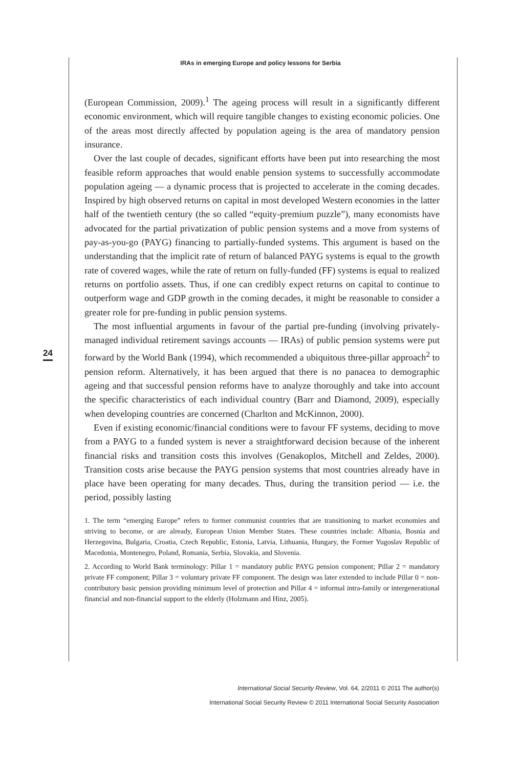IRAs in emerging Europe and policy lessons for Serbia
24
(European Commission, 2009).<sup>1</sup> The ageing process will result in a significantly different economic environment, which will require tangible changes to existing economic policies. One of the areas most directly affected by population ageing is the area of mandatory pension insurance.
Over the last couple of decades, significant efforts have been put into researching the most feasible reform approaches that would enable pension systems to successfully accommodate population ageing — a dynamic process that is projected to accelerate in the coming decades. Inspired by high observed returns on capital in most developed Western economies in the latter half of the twentieth century (the so called “equity-premium puzzle”), many economists have advocated for the partial privatization of public pension systems and a move from systems of pay-as-you-go (PAYG) financing to partially-funded systems. This argument is based on the understanding that the implicit rate of return of balanced PAYG systems is equal to the growth rate of covered wages, while the rate of return on fully-funded (FF) systems is equal to realized returns on portfolio assets. Thus, if one can credibly expect returns on capital to continue to outperform wage and GDP growth in the coming decades, it might be reasonable to consider a greater role for pre-funding in public pension systems.
The most influential arguments in favour of the partial pre-funding (involving privately-managed individual retirement savings accounts — IRAs) of public pension systems were put forward by the World Bank (1994), which recommended a ubiquitous three-pillar approach<sup>2</sup> to pension reform. Alternatively, it has been argued that there is no panacea to demographic ageing and that successful pension reforms have to analyze thoroughly and take into account the specific characteristics of each individual country (Barr and Diamond, 2009), especially when developing countries are concerned (Charlton and McKinnon, 2000).
Even if existing economic/financial conditions were to favour FF systems, deciding to move from a PAYG to a funded system is never a straightforward decision because of the inherent financial risks and transition costs this involves (Genakoplos, Mitchell and Zeldes, 2000). Transition costs arise because the PAYG pension systems that most countries already have in place have been operating for many decades. Thus, during the transition period — i.e. the period, possibly lasting
1. The term “emerging Europe” refers to former communist countries that are transitioning to market economies and striving to become, or are already, European Union Member States. These countries include: Albania, Bosnia and Herzegovina, Bulgaria, Croatia, Czech Republic, Estonia, Latvia, Lithuania, Hungary, the Former Yugoslav Republic of Macedonia, Montenegro, Poland, Romania, Serbia, Slovakia, and Slovenia.
2. According to World Bank terminology: Pillar 1 = mandatory public PAYG pension component; Pillar 2 = mandatory private FF component; Pillar 3 = voluntary private FF component. The design was later extended to include Pillar 0 = non-contributory basic pension providing minimum level of protection and Pillar 4 = informal intra-family or intergenerational financial and non-financial support to the elderly (Holzmann and Hinz, 2005).
International Social Security Review, Vol. 64, 2/2011 © 2011 The author(s)
International Social Security Review © 2011 International Social Security Association